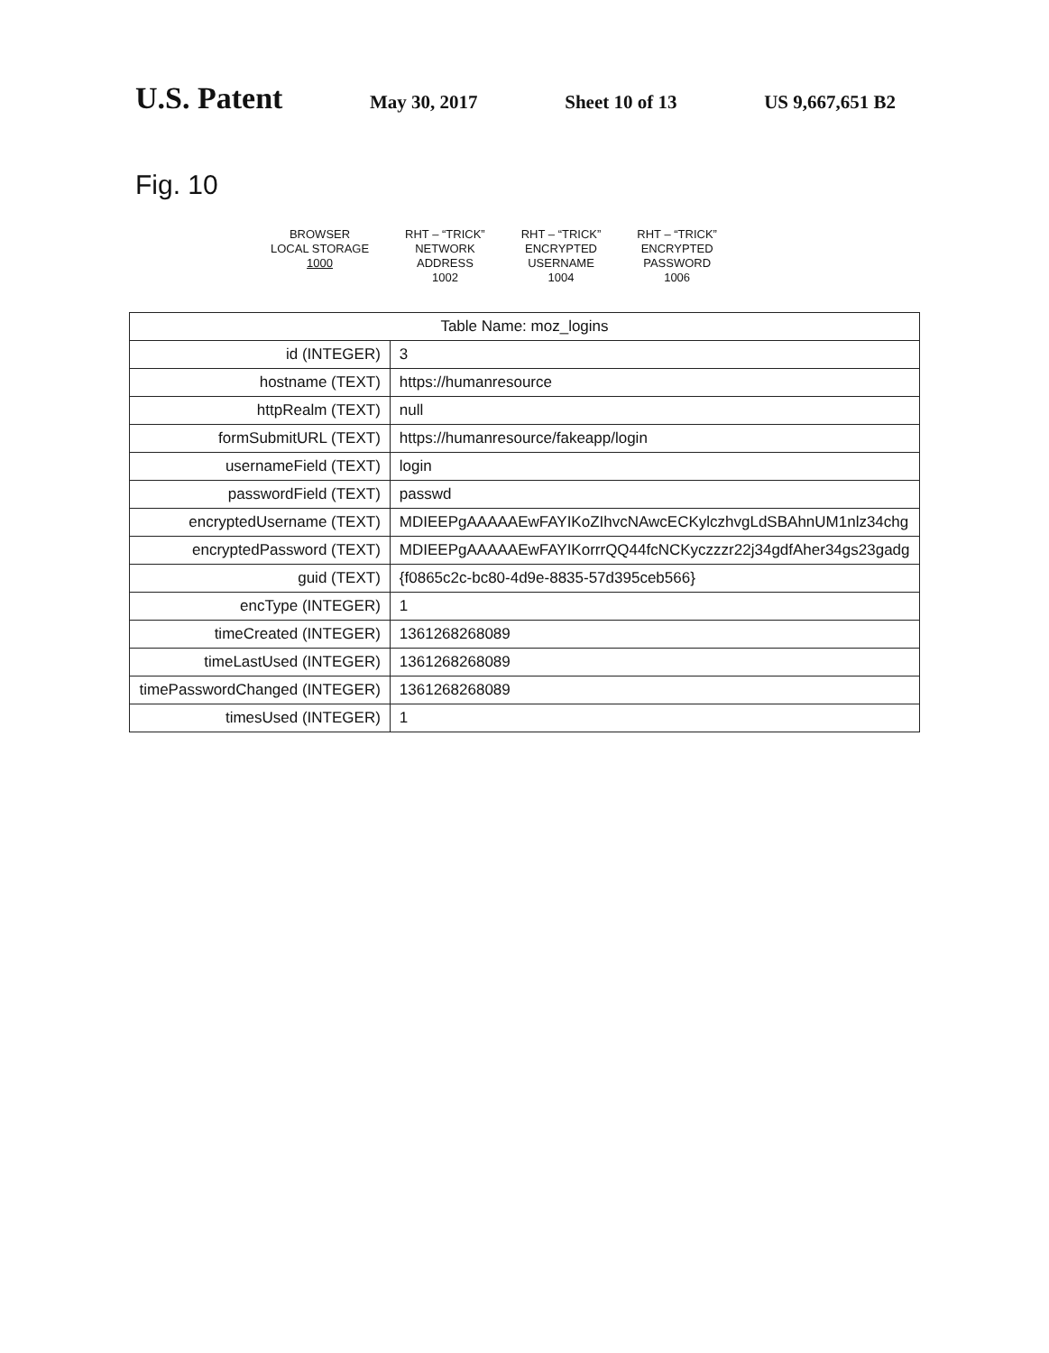U.S. Patent May 30, 2017 Sheet 10 of 13 US 9,667,651 B2
Fig. 10
BROWSER
LOCAL STORAGE
1000
RHT – “TRICK”
NETWORK
ADDRESS
1002
RHT – “TRICK”
ENCRYPTED
USERNAME
1004
RHT – “TRICK”
ENCRYPTED
PASSWORD
1006
| Table Name: moz_logins | |
| --- | --- |
| id (INTEGER) | 3 |
| hostname (TEXT) | https://humanresource |
| httpRealm (TEXT) | null |
| formSubmitURL (TEXT) | https://humanresource/fakeapp/login |
| usernameField (TEXT) | login |
| passwordField (TEXT) | passwd |
| encryptedUsername (TEXT) | MDIEEPgAAAAAEwFAYIKoZIhvcNAwcECKylczhvgLdSBAhnUM1nlz34chg |
| encryptedPassword (TEXT) | MDIEEPgAAAAAEwFAYIKorrrQQ44fcNCKyczzzr22j34gdfAher34gs23gadg |
| guid (TEXT) | {f0865c2c-bc80-4d9e-8835-57d395ceb566} |
| encType (INTEGER) | 1 |
| timeCreated (INTEGER) | 1361268268089 |
| timeLastUsed (INTEGER) | 1361268268089 |
| timePasswordChanged (INTEGER) | 1361268268089 |
| timesUsed (INTEGER) | 1 |